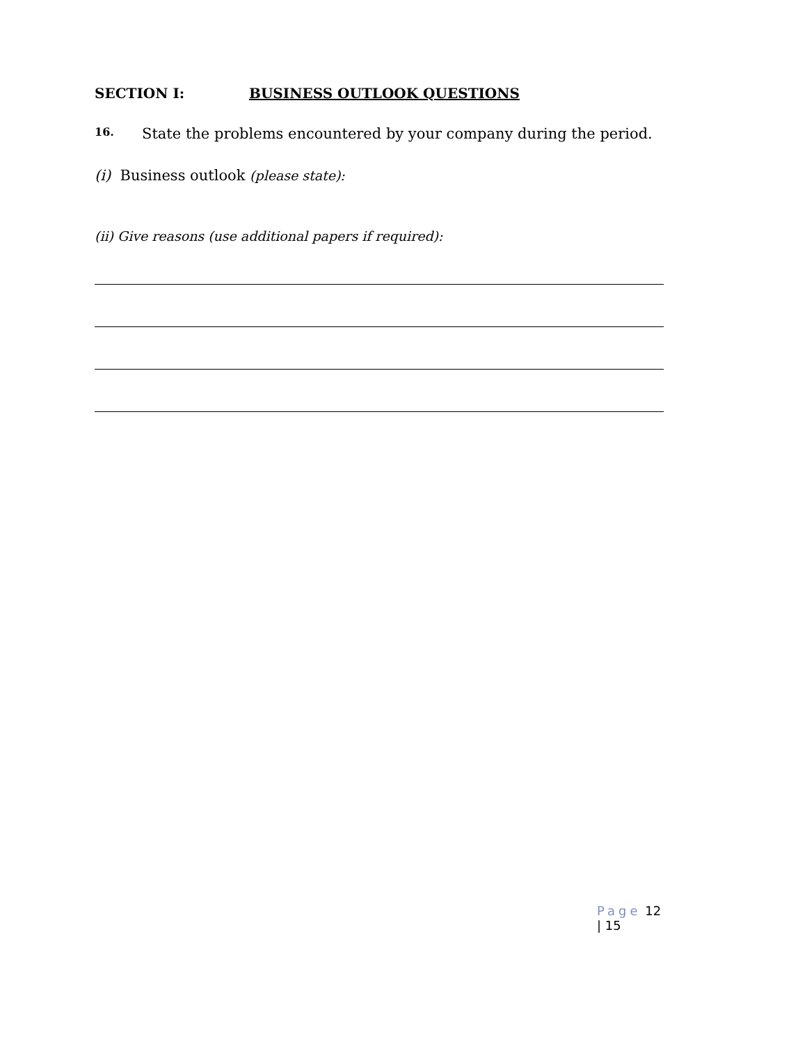SECTION I: BUSINESS OUTLOOK QUESTIONS
16.
State the problems encountered by your company during the period.
(i) Business outlook (please state):
(ii) Give reasons (use additional papers if required):
Page 12 | 15